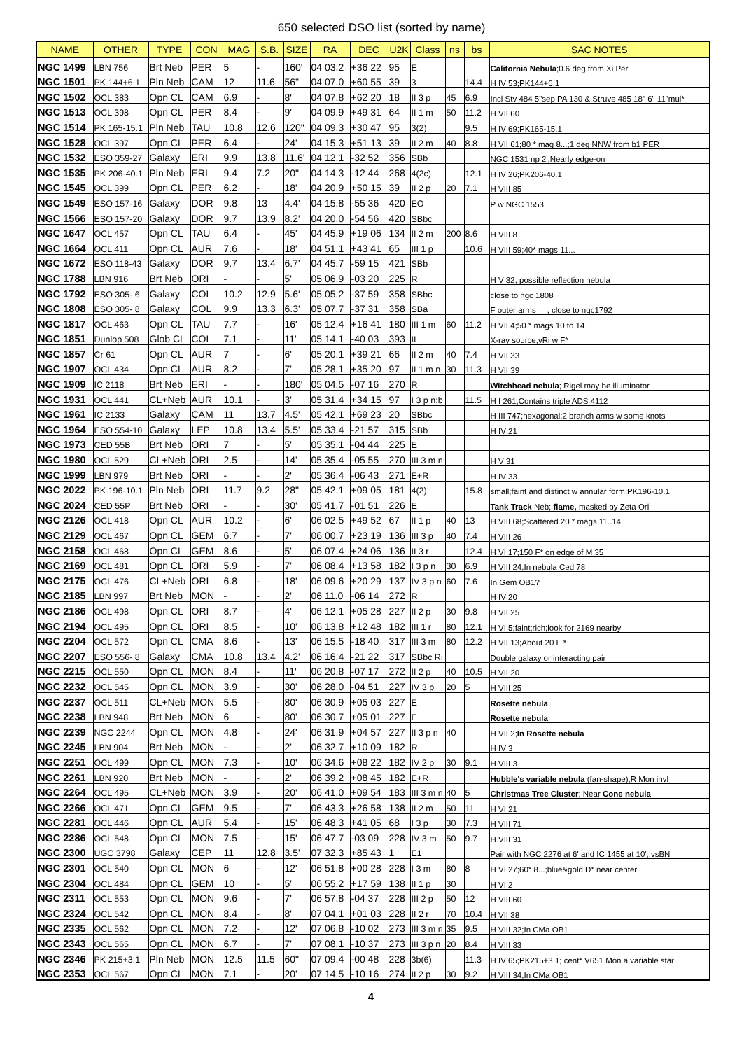650 selected DSO list (sorted by name)
| NAME | OTHER | TYPE | CON | MAG | S.B. | SIZE | RA | DEC | U2K | Class | ns | bs | SAC NOTES |
| --- | --- | --- | --- | --- | --- | --- | --- | --- | --- | --- | --- | --- | --- |
| NGC 1499 | LBN 756 | Brt Neb | PER | 5 | - | 160' | 04 03.2 | +36 22 | 95 | E | | | California Nebula ;0.6 deg from Xi Per |
| NGC 1501 | PK 144+6.1 | Pln Neb | CAM | 12 | 11.6 | 56" | 04 07.0 | +60 55 | 39 | 3 | | 14.4 | H IV 53;PK144+6.1 |
| NGC 1502 | OCL 383 | Opn CL | CAM | 6.9 | - | 8' | 04 07.8 | +62 20 | 18 | II 3 p | 45 | 6.9 | Incl Stv 484 5"sep PA 130 & Struve 485 18" 6" 11"mul* |
| NGC 1513 | OCL 398 | Opn CL | PER | 8.4 | - | 9' | 04 09.9 | +49 31 | 64 | II 1 m | 50 | 11.2 | H VII 60 |
| NGC 1514 | PK 165-15.1 | Pln Neb | TAU | 10.8 | 12.6 | 120" | 04 09.3 | +30 47 | 95 | 3(2) | | 9.5 | H IV 69;PK165-15.1 |
| NGC 1528 | OCL 397 | Opn CL | PER | 6.4 | - | 24' | 04 15.3 | +51 13 | 39 | II 2 m | 40 | 8.8 | H VII 61;80 * mag 8...;1 deg NNW from b1 PER |
| NGC 1532 | ESO 359-27 | Galaxy | ERI | 9.9 | 13.8 | 11.6' | 04 12.1 | -32 52 | 356 | SBb | | | NGC 1531 np 2';Nearly edge-on |
| NGC 1535 | PK 206-40.1 | Pln Neb | ERI | 9.4 | 7.2 | 20" | 04 14.3 | -12 44 | 268 | 4(2c) | | 12.1 | H IV 26;PK206-40.1 |
| NGC 1545 | OCL 399 | Opn CL | PER | 6.2 | - | 18' | 04 20.9 | +50 15 | 39 | II 2 p | 20 | 7.1 | H VIII 85 |
| NGC 1549 | ESO 157-16 | Galaxy | DOR | 9.8 | 13 | 4.4' | 04 15.8 | -55 36 | 420 | EO | | | P w NGC 1553 |
| NGC 1566 | ESO 157-20 | Galaxy | DOR | 9.7 | 13.9 | 8.2' | 04 20.0 | -54 56 | 420 | SBbc | | | |
| NGC 1647 | OCL 457 | Opn CL | TAU | 6.4 | - | 45' | 04 45.9 | +19 06 | 134 | II 2 m | 200 | 8.6 | H VIII 8 |
| NGC 1664 | OCL 411 | Opn CL | AUR | 7.6 | - | 18' | 04 51.1 | +43 41 | 65 | III 1 p | | 10.6 | H VIII 59;40* mags 11... |
| NGC 1672 | ESO 118-43 | Galaxy | DOR | 9.7 | 13.4 | 6.7' | 04 45.7 | -59 15 | 421 | SBb | | | |
| NGC 1788 | LBN 916 | Brt Neb | ORI | - | - | 5' | 05 06.9 | -03 20 | 225 | R | | | H V 32; possible reflection nebula |
| NGC 1792 | ESO 305- 6 | Galaxy | COL | 10.2 | 12.9 | 5.6' | 05 05.2 | -37 59 | 358 | SBbc | | | close to ngc 1808 |
| NGC 1808 | ESO 305- 8 | Galaxy | COL | 9.9 | 13.3 | 6.3' | 05 07.7 | -37 31 | 358 | SBa | | | F outer arms , close to ngc1792 |
| NGC 1817 | OCL 463 | Opn CL | TAU | 7.7 | - | 16' | 05 12.4 | +16 41 | 180 | III 1 m | 60 | 11.2 | H VII 4;50 * mags 10 to 14 |
| NGC 1851 | Dunlop 508 | Glob CL | COL | 7.1 | - | 11' | 05 14.1 | -40 03 | 393 | II | | | X-ray source;vRi w F* |
| NGC 1857 | Cr 61 | Opn CL | AUR | 7 | - | 6' | 05 20.1 | +39 21 | 66 | II 2 m | 40 | 7.4 | H VII 33 |
| NGC 1907 | OCL 434 | Opn CL | AUR | 8.2 | - | 7' | 05 28.1 | +35 20 | 97 | II 1 m n | 30 | 11.3 | H VII 39 |
| NGC 1909 | IC 2118 | Brt Neb | ERI | - | - | 180' | 05 04.5 | -07 16 | 270 | R | | | Witchhead nebula ; Rigel may be illuminator |
| NGC 1931 | OCL 441 | CL+Neb | AUR | 10.1 | - | 3' | 05 31.4 | +34 15 | 97 | I 3 p n:b | | 11.5 | H I 261;Contains triple ADS 4112 |
| NGC 1961 | IC 2133 | Galaxy | CAM | 11 | 13.7 | 4.5' | 05 42.1 | +69 23 | 20 | SBbc | | | H III 747;hexagonal;2 branch arms w some knots |
| NGC 1964 | ESO 554-10 | Galaxy | LEP | 10.8 | 13.4 | 5.5' | 05 33.4 | -21 57 | 315 | SBb | | | H IV 21 |
| NGC 1973 | CED 55B | Brt Neb | ORI | 7 | - | 5' | 05 35.1 | -04 44 | 225 | E | | | |
| NGC 1980 | OCL 529 | CL+Neb | ORI | 2.5 | - | 14' | 05 35.4 | -05 55 | 270 | III 3 m n: | | | H V 31 |
| NGC 1999 | LBN 979 | Brt Neb | ORI | - | - | 2' | 05 36.4 | -06 43 | 271 | E+R | | | H IV 33 |
| NGC 2022 | PK 196-10.1 | Pln Neb | ORI | 11.7 | 9.2 | 28" | 05 42.1 | +09 05 | 181 | 4(2) | | 15.8 | small;faint and distinct w annular form;PK196-10.1 |
| NGC 2024 | CED 55P | Brt Neb | ORI | - | - | 30' | 05 41.7 | -01 51 | 226 | E | | | Tank Track Neb; flame, masked by Zeta Ori |
| NGC 2126 | OCL 418 | Opn CL | AUR | 10.2 | - | 6' | 06 02.5 | +49 52 | 67 | II 1 p | 40 | 13 | H VIII 68;Scattered 20 * mags 11..14 |
| NGC 2129 | OCL 467 | Opn CL | GEM | 6.7 | - | 7' | 06 00.7 | +23 19 | 136 | III 3 p | 40 | 7.4 | H VIII 26 |
| NGC 2158 | OCL 468 | Opn CL | GEM | 8.6 | - | 5' | 06 07.4 | +24 06 | 136 | II 3 r | | 12.4 | H VI 17;150 F* on edge of M 35 |
| NGC 2169 | OCL 481 | Opn CL | ORI | 5.9 | - | 7' | 06 08.4 | +13 58 | 182 | I 3 p n | 30 | 6.9 | H VIII 24;In nebula Ced 78 |
| NGC 2175 | OCL 476 | CL+Neb | ORI | 6.8 | - | 18' | 06 09.6 | +20 29 | 137 | IV 3 p n | 60 | 7.6 | In Gem OB1? |
| NGC 2185 | LBN 997 | Brt Neb | MON | - | - | 2' | 06 11.0 | -06 14 | 272 | R | | | H IV 20 |
| NGC 2186 | OCL 498 | Opn CL | ORI | 8.7 | - | 4' | 06 12.1 | +05 28 | 227 | II 2 p | 30 | 9.8 | H VII 25 |
| NGC 2194 | OCL 495 | Opn CL | ORI | 8.5 | - | 10' | 06 13.8 | +12 48 | 182 | III 1 r | 80 | 12.1 | H VI 5;faint;rich;look for 2169 nearby |
| NGC 2204 | OCL 572 | Opn CL | CMA | 8.6 | - | 13' | 06 15.5 | -18 40 | 317 | III 3 m | 80 | 12.2 | H VII 13;About 20 F * |
| NGC 2207 | ESO 556- 8 | Galaxy | CMA | 10.8 | 13.4 | 4.2' | 06 16.4 | -21 22 | 317 | SBbc Ri | | | Double galaxy or interacting pair |
| NGC 2215 | OCL 550 | Opn CL | MON | 8.4 | - | 11' | 06 20.8 | -07 17 | 272 | II 2 p | 40 | 10.5 | H VII 20 |
| NGC 2232 | OCL 545 | Opn CL | MON | 3.9 | - | 30' | 06 28.0 | -04 51 | 227 | IV 3 p | 20 | 5 | H VIII 25 |
| NGC 2237 | OCL 511 | CL+Neb | MON | 5.5 | - | 80' | 06 30.9 | +05 03 | 227 | E | | | Rosette nebula |
| NGC 2238 | LBN 948 | Brt Neb | MON | 6 | - | 80' | 06 30.7 | +05 01 | 227 | E | | | Rosette nebula |
| NGC 2239 | NGC 2244 | Opn CL | MON | 4.8 | - | 24' | 06 31.9 | +04 57 | 227 | II 3 p n | 40 | | H VII 2; In Rosette nebula |
| NGC 2245 | LBN 904 | Brt Neb | MON | - | - | 2' | 06 32.7 | +10 09 | 182 | R | | | H IV 3 |
| NGC 2251 | OCL 499 | Opn CL | MON | 7.3 | - | 10' | 06 34.6 | +08 22 | 182 | IV 2 p | 30 | 9.1 | H VIII 3 |
| NGC 2261 | LBN 920 | Brt Neb | MON | - | - | 2' | 06 39.2 | +08 45 | 182 | E+R | | | Hubble's variable nebula (fan-shape);R Mon invl |
| NGC 2264 | OCL 495 | CL+Neb | MON | 3.9 | - | 20' | 06 41.0 | +09 54 | 183 | III 3 m n: | 40 | 5 | Christmas Tree Cluster ; Near Cone nebula |
| NGC 2266 | OCL 471 | Opn CL | GEM | 9.5 | - | 7' | 06 43.3 | +26 58 | 138 | II 2 m | 50 | 11 | H VI 21 |
| NGC 2281 | OCL 446 | Opn CL | AUR | 5.4 | - | 15' | 06 48.3 | +41 05 | 68 | I 3 p | 30 | 7.3 | H VIII 71 |
| NGC 2286 | OCL 548 | Opn CL | MON | 7.5 | - | 15' | 06 47.7 | -03 09 | 228 | IV 3 m | 50 | 9.7 | H VIII 31 |
| NGC 2300 | UGC 3798 | Galaxy | CEP | 11 | 12.8 | 3.5' | 07 32.3 | +85 43 | 1 | E1 | | | Pair with NGC 2276 at 6' and IC 1455 at 10'; vsBN |
| NGC 2301 | OCL 540 | Opn CL | MON | 6 | - | 12' | 06 51.8 | +00 28 | 228 | I 3 m | 80 | 8 | H VI 27;60* 8...;blue&gold D* near center |
| NGC 2304 | OCL 484 | Opn CL | GEM | 10 | - | 5' | 06 55.2 | +17 59 | 138 | II 1 p | 30 | | H VI 2 |
| NGC 2311 | OCL 553 | Opn CL | MON | 9.6 | - | 7' | 06 57.8 | -04 37 | 228 | III 2 p | 50 | 12 | H VIII 60 |
| NGC 2324 | OCL 542 | Opn CL | MON | 8.4 | - | 8' | 07 04.1 | +01 03 | 228 | II 2 r | 70 | 10.4 | H VII 38 |
| NGC 2335 | OCL 562 | Opn CL | MON | 7.2 | - | 12' | 07 06.8 | -10 02 | 273 | III 3 m n | 35 | 9.5 | H VIII 32;In CMa OB1 |
| NGC 2343 | OCL 565 | Opn CL | MON | 6.7 | - | 7' | 07 08.1 | -10 37 | 273 | III 3 p n | 20 | 8.4 | H VIII 33 |
| NGC 2346 | PK 215+3.1 | Pln Neb | MON | 12.5 | 11.5 | 60" | 07 09.4 | -00 48 | 228 | 3b(6) | | 11.3 | H IV 65;PK215+3.1; cent* V651 Mon a variable star |
| NGC 2353 | OCL 567 | Opn CL | MON | 7.1 | - | 20' | 07 14.5 | -10 16 | 274 | II 2 p | 30 | 9.2 | H VIII 34;In CMa OB1 |
4